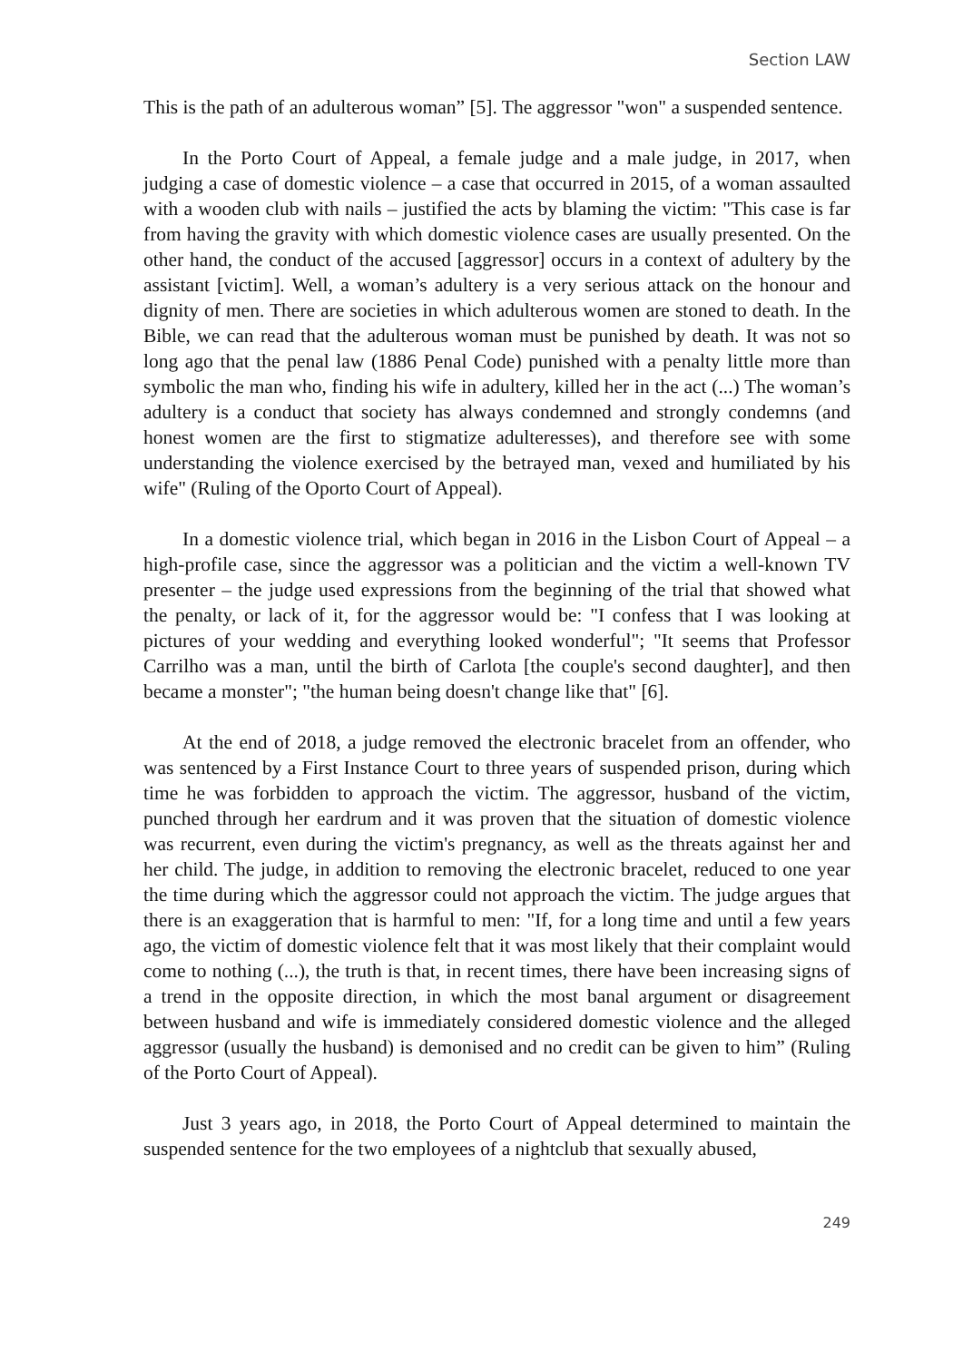Section LAW
This is the path of an adulterous woman” [5]. The aggressor "won" a suspended sentence.
In the Porto Court of Appeal, a female judge and a male judge, in 2017, when judging a case of domestic violence – a case that occurred in 2015, of a woman assaulted with a wooden club with nails – justified the acts by blaming the victim: "This case is far from having the gravity with which domestic violence cases are usually presented. On the other hand, the conduct of the accused [aggressor] occurs in a context of adultery by the assistant [victim]. Well, a woman’s adultery is a very serious attack on the honour and dignity of men. There are societies in which adulterous women are stoned to death. In the Bible, we can read that the adulterous woman must be punished by death. It was not so long ago that the penal law (1886 Penal Code) punished with a penalty little more than symbolic the man who, finding his wife in adultery, killed her in the act (...) The woman’s adultery is a conduct that society has always condemned and strongly condemns (and honest women are the first to stigmatize adulteresses), and therefore see with some understanding the violence exercised by the betrayed man, vexed and humiliated by his wife" (Ruling of the Oporto Court of Appeal).
In a domestic violence trial, which began in 2016 in the Lisbon Court of Appeal – a high-profile case, since the aggressor was a politician and the victim a well-known TV presenter – the judge used expressions from the beginning of the trial that showed what the penalty, or lack of it, for the aggressor would be: "I confess that I was looking at pictures of your wedding and everything looked wonderful"; "It seems that Professor Carrilho was a man, until the birth of Carlota [the couple's second daughter], and then became a monster"; "the human being doesn't change like that" [6].
At the end of 2018, a judge removed the electronic bracelet from an offender, who was sentenced by a First Instance Court to three years of suspended prison, during which time he was forbidden to approach the victim. The aggressor, husband of the victim, punched through her eardrum and it was proven that the situation of domestic violence was recurrent, even during the victim's pregnancy, as well as the threats against her and her child. The judge, in addition to removing the electronic bracelet, reduced to one year the time during which the aggressor could not approach the victim. The judge argues that there is an exaggeration that is harmful to men: "If, for a long time and until a few years ago, the victim of domestic violence felt that it was most likely that their complaint would come to nothing (...), the truth is that, in recent times, there have been increasing signs of a trend in the opposite direction, in which the most banal argument or disagreement between husband and wife is immediately considered domestic violence and the alleged aggressor (usually the husband) is demonised and no credit can be given to him” (Ruling of the Porto Court of Appeal).
Just 3 years ago, in 2018, the Porto Court of Appeal determined to maintain the suspended sentence for the two employees of a nightclub that sexually abused,
249